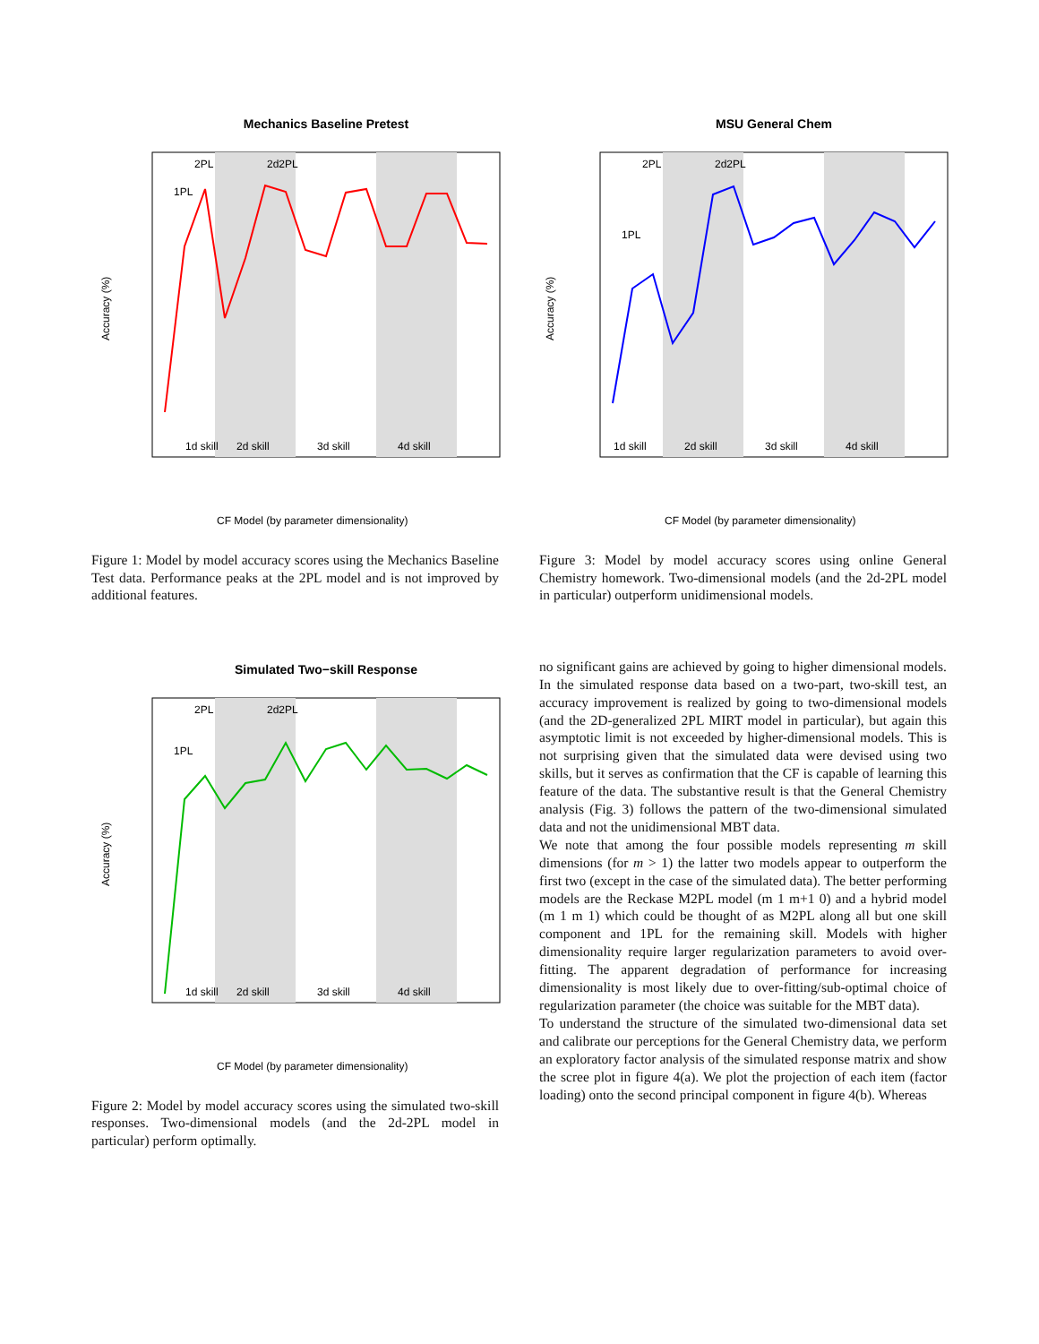Mechanics Baseline Pretest
1d skill
2d skill
3d skill
4d skill
2PL
2d2PL
1PL
CF Model (by parameter dimensionality)
Accuracy (%)
Figure 1: Model by model accuracy scores using the Mechanics Baseline Test data. Performance peaks at the 2PL model and is not improved by additional features.
Simulated Two−skill Response
1d skill
2d skill
3d skill
4d skill
2PL
2d2PL
1PL
CF Model (by parameter dimensionality)
Accuracy (%)
Figure 2: Model by model accuracy scores using the simulated two-skill responses. Two-dimensional models (and the 2d-2PL model in particular) perform optimally.
MSU General Chem
1d skill
2d skill
3d skill
4d skill
2PL
2d2PL
1PL
CF Model (by parameter dimensionality)
Accuracy (%)
Figure 3: Model by model accuracy scores using online General Chemistry homework. Two-dimensional models (and the 2d-2PL model in particular) outperform unidimensional models.
no significant gains are achieved by going to higher dimensional models. In the simulated response data based on a two-part, two-skill test, an accuracy improvement is realized by going to two-dimensional models (and the 2D-generalized 2PL MIRT model in particular), but again this asymptotic limit is not exceeded by higher-dimensional models. This is not surprising given that the simulated data were devised using two skills, but it serves as confirmation that the CF is capable of learning this feature of the data. The substantive result is that the General Chemistry analysis (Fig. 3) follows the pattern of the two-dimensional simulated data and not the unidimensional MBT data.
We note that among the four possible models representing m skill dimensions (for m > 1) the latter two models appear to outperform the first two (except in the case of the simulated data). The better performing models are the Reckase M2PL model (m 1 m+1 0) and a hybrid model (m 1 m 1) which could be thought of as M2PL along all but one skill component and 1PL for the remaining skill. Models with higher dimensionality require larger regularization parameters to avoid over-fitting. The apparent degradation of performance for increasing dimensionality is most likely due to over-fitting/sub-optimal choice of regularization parameter (the choice was suitable for the MBT data).
To understand the structure of the simulated two-dimensional data set and calibrate our perceptions for the General Chemistry data, we perform an exploratory factor analysis of the simulated response matrix and show the scree plot in figure 4(a). We plot the projection of each item (factor loading) onto the second principal component in figure 4(b). Whereas